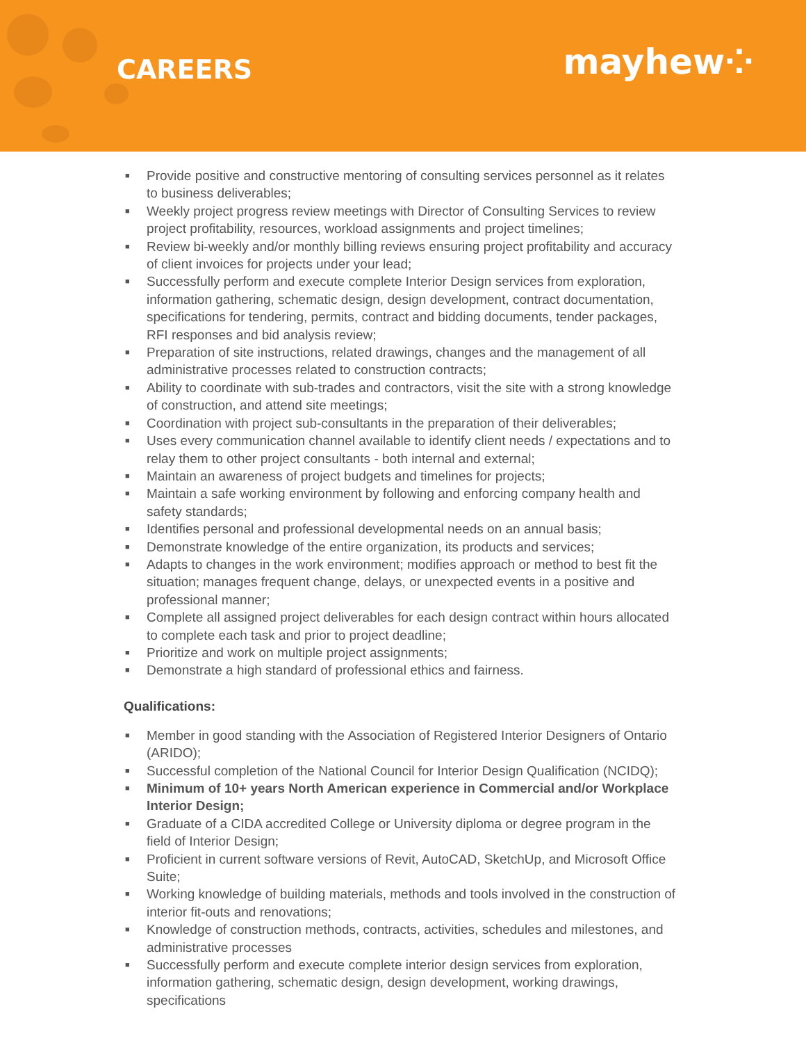CAREERS
mayhew⁘
■ Provide positive and constructive mentoring of consulting services personnel as it relates to business deliverables;
■ Weekly project progress review meetings with Director of Consulting Services to review project profitability, resources, workload assignments and project timelines;
■ Review bi-weekly and/or monthly billing reviews ensuring project profitability and accuracy of client invoices for projects under your lead;
■ Successfully perform and execute complete Interior Design services from exploration, information gathering, schematic design, design development, contract documentation, specifications for tendering, permits, contract and bidding documents, tender packages, RFI responses and bid analysis review;
■ Preparation of site instructions, related drawings, changes and the management of all administrative processes related to construction contracts;
■ Ability to coordinate with sub-trades and contractors, visit the site with a strong knowledge of construction, and attend site meetings;
■ Coordination with project sub-consultants in the preparation of their deliverables;
■ Uses every communication channel available to identify client needs / expectations and to relay them to other project consultants - both internal and external;
■ Maintain an awareness of project budgets and timelines for projects;
■ Maintain a safe working environment by following and enforcing company health and safety standards;
■ Identifies personal and professional developmental needs on an annual basis;
■ Demonstrate knowledge of the entire organization, its products and services;
■ Adapts to changes in the work environment; modifies approach or method to best fit the situation; manages frequent change, delays, or unexpected events in a positive and professional manner;
■ Complete all assigned project deliverables for each design contract within hours allocated to complete each task and prior to project deadline;
■ Prioritize and work on multiple project assignments;
■ Demonstrate a high standard of professional ethics and fairness.
Qualifications:
■ Member in good standing with the Association of Registered Interior Designers of Ontario (ARIDO);
■ Successful completion of the National Council for Interior Design Qualification (NCIDQ);
■ Minimum of 10+ years North American experience in Commercial and/or Workplace Interior Design;
■ Graduate of a CIDA accredited College or University diploma or degree program in the field of Interior Design;
■ Proficient in current software versions of Revit, AutoCAD, SketchUp, and Microsoft Office Suite;
■ Working knowledge of building materials, methods and tools involved in the construction of interior fit-outs and renovations;
■ Knowledge of construction methods, contracts, activities, schedules and milestones, and administrative processes
■ Successfully perform and execute complete interior design services from exploration, information gathering, schematic design, design development, working drawings, specifications